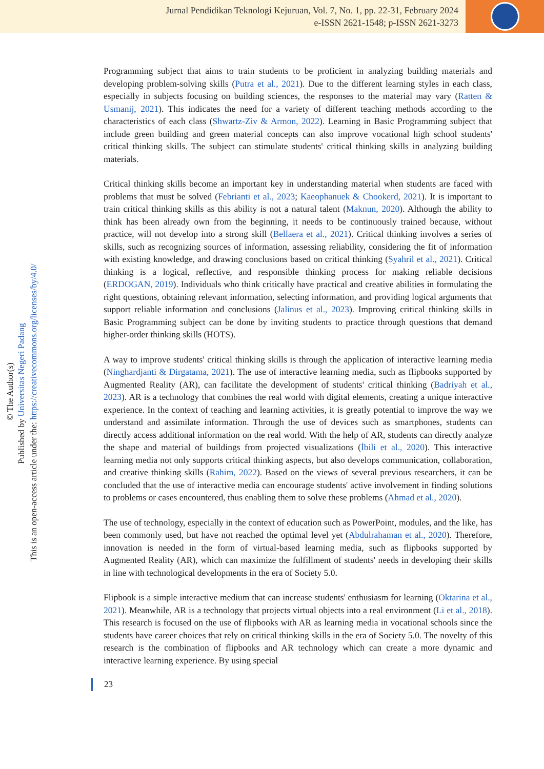Jurnal Pendidikan Teknologi Kejuruan, Vol. 7, No. 1, pp. 22-31, February 2024
e-ISSN 2621-1548; p-ISSN 2621-3273
© The Author(s)
Published by Universitas Negeri Padang
This is an open-access article under the: https://creativecommons.org/licenses/by/4.0/
Programming subject that aims to train students to be proficient in analyzing building materials and developing problem-solving skills (Putra et al., 2021). Due to the different learning styles in each class, especially in subjects focusing on building sciences, the responses to the material may vary (Ratten & Usmanij, 2021). This indicates the need for a variety of different teaching methods according to the characteristics of each class (Shwartz-Ziv & Armon, 2022). Learning in Basic Programming subject that include green building and green material concepts can also improve vocational high school students' critical thinking skills. The subject can stimulate students' critical thinking skills in analyzing building materials.
Critical thinking skills become an important key in understanding material when students are faced with problems that must be solved (Febrianti et al., 2023; Kaeophanuek & Chookerd, 2021). It is important to train critical thinking skills as this ability is not a natural talent (Maknun, 2020). Although the ability to think has been already own from the beginning, it needs to be continuously trained because, without practice, will not develop into a strong skill (Bellaera et al., 2021). Critical thinking involves a series of skills, such as recognizing sources of information, assessing reliability, considering the fit of information with existing knowledge, and drawing conclusions based on critical thinking (Syahril et al., 2021). Critical thinking is a logical, reflective, and responsible thinking process for making reliable decisions (ERDOGAN, 2019). Individuals who think critically have practical and creative abilities in formulating the right questions, obtaining relevant information, selecting information, and providing logical arguments that support reliable information and conclusions (Jalinus et al., 2023). Improving critical thinking skills in Basic Programming subject can be done by inviting students to practice through questions that demand higher-order thinking skills (HOTS).
A way to improve students' critical thinking skills is through the application of interactive learning media (Ninghardjanti & Dirgatama, 2021). The use of interactive learning media, such as flipbooks supported by Augmented Reality (AR), can facilitate the development of students' critical thinking (Badriyah et al., 2023). AR is a technology that combines the real world with digital elements, creating a unique interactive experience. In the context of teaching and learning activities, it is greatly potential to improve the way we understand and assimilate information. Through the use of devices such as smartphones, students can directly access additional information on the real world. With the help of AR, students can directly analyze the shape and material of buildings from projected visualizations (İbili et al., 2020). This interactive learning media not only supports critical thinking aspects, but also develops communication, collaboration, and creative thinking skills (Rahim, 2022). Based on the views of several previous researchers, it can be concluded that the use of interactive media can encourage students' active involvement in finding solutions to problems or cases encountered, thus enabling them to solve these problems (Ahmad et al., 2020).
The use of technology, especially in the context of education such as PowerPoint, modules, and the like, has been commonly used, but have not reached the optimal level yet (Abdulrahaman et al., 2020). Therefore, innovation is needed in the form of virtual-based learning media, such as flipbooks supported by Augmented Reality (AR), which can maximize the fulfillment of students' needs in developing their skills in line with technological developments in the era of Society 5.0.
Flipbook is a simple interactive medium that can increase students' enthusiasm for learning (Oktarina et al., 2021). Meanwhile, AR is a technology that projects virtual objects into a real environment (Li et al., 2018). This research is focused on the use of flipbooks with AR as learning media in vocational schools since the students have career choices that rely on critical thinking skills in the era of Society 5.0. The novelty of this research is the combination of flipbooks and AR technology which can create a more dynamic and interactive learning experience. By using special
23